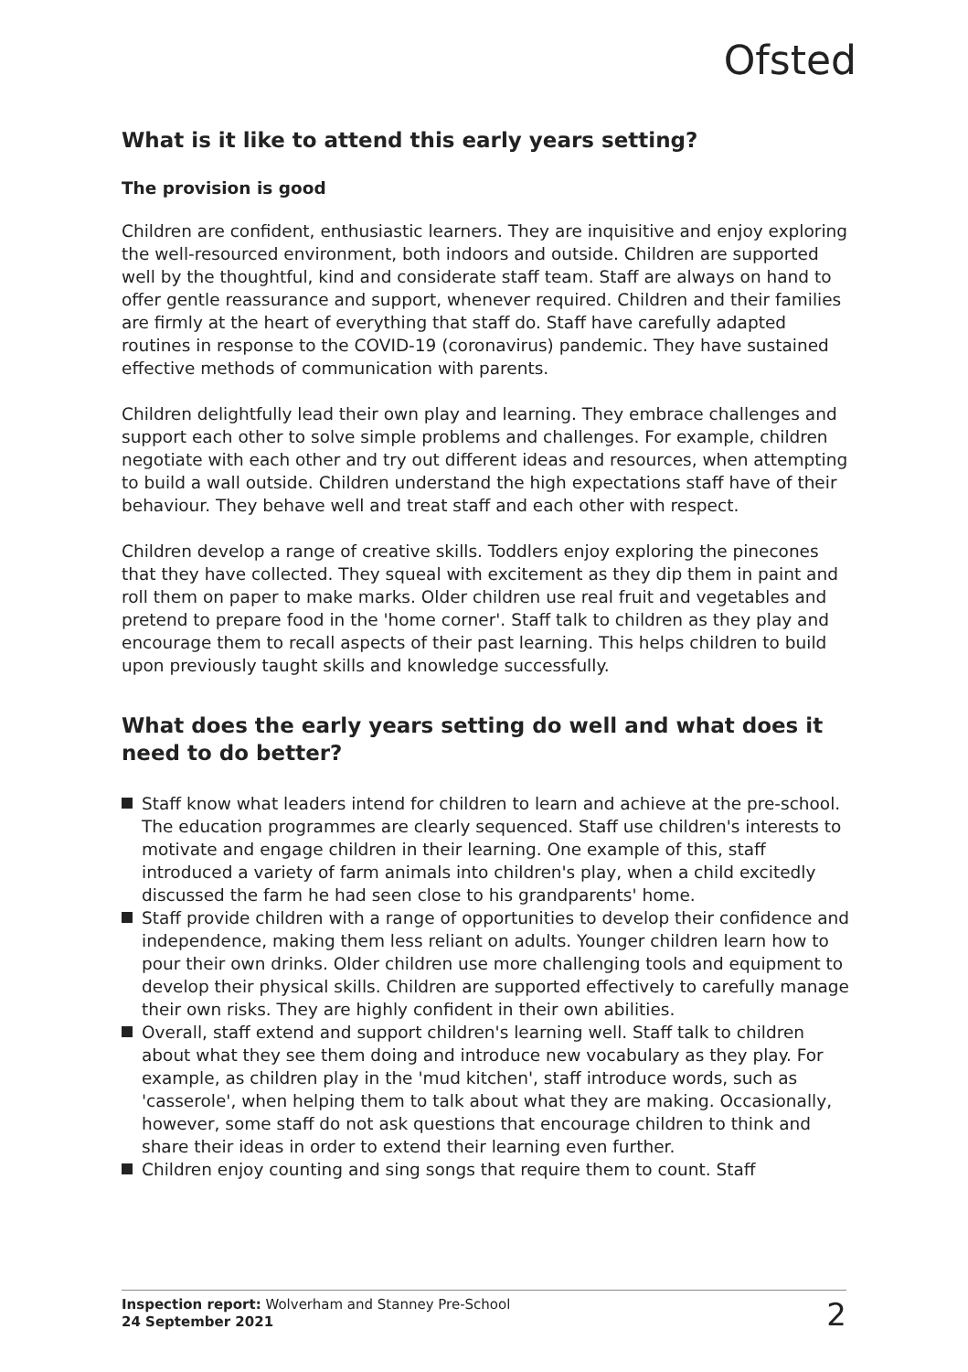Ofsted
What is it like to attend this early years setting?
The provision is good
Children are confident, enthusiastic learners. They are inquisitive and enjoy exploring the well-resourced environment, both indoors and outside. Children are supported well by the thoughtful, kind and considerate staff team. Staff are always on hand to offer gentle reassurance and support, whenever required. Children and their families are firmly at the heart of everything that staff do. Staff have carefully adapted routines in response to the COVID-19 (coronavirus) pandemic. They have sustained effective methods of communication with parents.
Children delightfully lead their own play and learning. They embrace challenges and support each other to solve simple problems and challenges. For example, children negotiate with each other and try out different ideas and resources, when attempting to build a wall outside. Children understand the high expectations staff have of their behaviour. They behave well and treat staff and each other with respect.
Children develop a range of creative skills. Toddlers enjoy exploring the pinecones that they have collected. They squeal with excitement as they dip them in paint and roll them on paper to make marks. Older children use real fruit and vegetables and pretend to prepare food in the 'home corner'. Staff talk to children as they play and encourage them to recall aspects of their past learning. This helps children to build upon previously taught skills and knowledge successfully.
What does the early years setting do well and what does it need to do better?
Staff know what leaders intend for children to learn and achieve at the pre-school. The education programmes are clearly sequenced. Staff use children's interests to motivate and engage children in their learning. One example of this, staff introduced a variety of farm animals into children's play, when a child excitedly discussed the farm he had seen close to his grandparents' home.
Staff provide children with a range of opportunities to develop their confidence and independence, making them less reliant on adults. Younger children learn how to pour their own drinks. Older children use more challenging tools and equipment to develop their physical skills. Children are supported effectively to carefully manage their own risks. They are highly confident in their own abilities.
Overall, staff extend and support children's learning well. Staff talk to children about what they see them doing and introduce new vocabulary as they play. For example, as children play in the 'mud kitchen', staff introduce words, such as 'casserole', when helping them to talk about what they are making. Occasionally, however, some staff do not ask questions that encourage children to think and share their ideas in order to extend their learning even further.
Children enjoy counting and sing songs that require them to count. Staff
Inspection report: Wolverham and Stanney Pre-School
24 September 2021
2